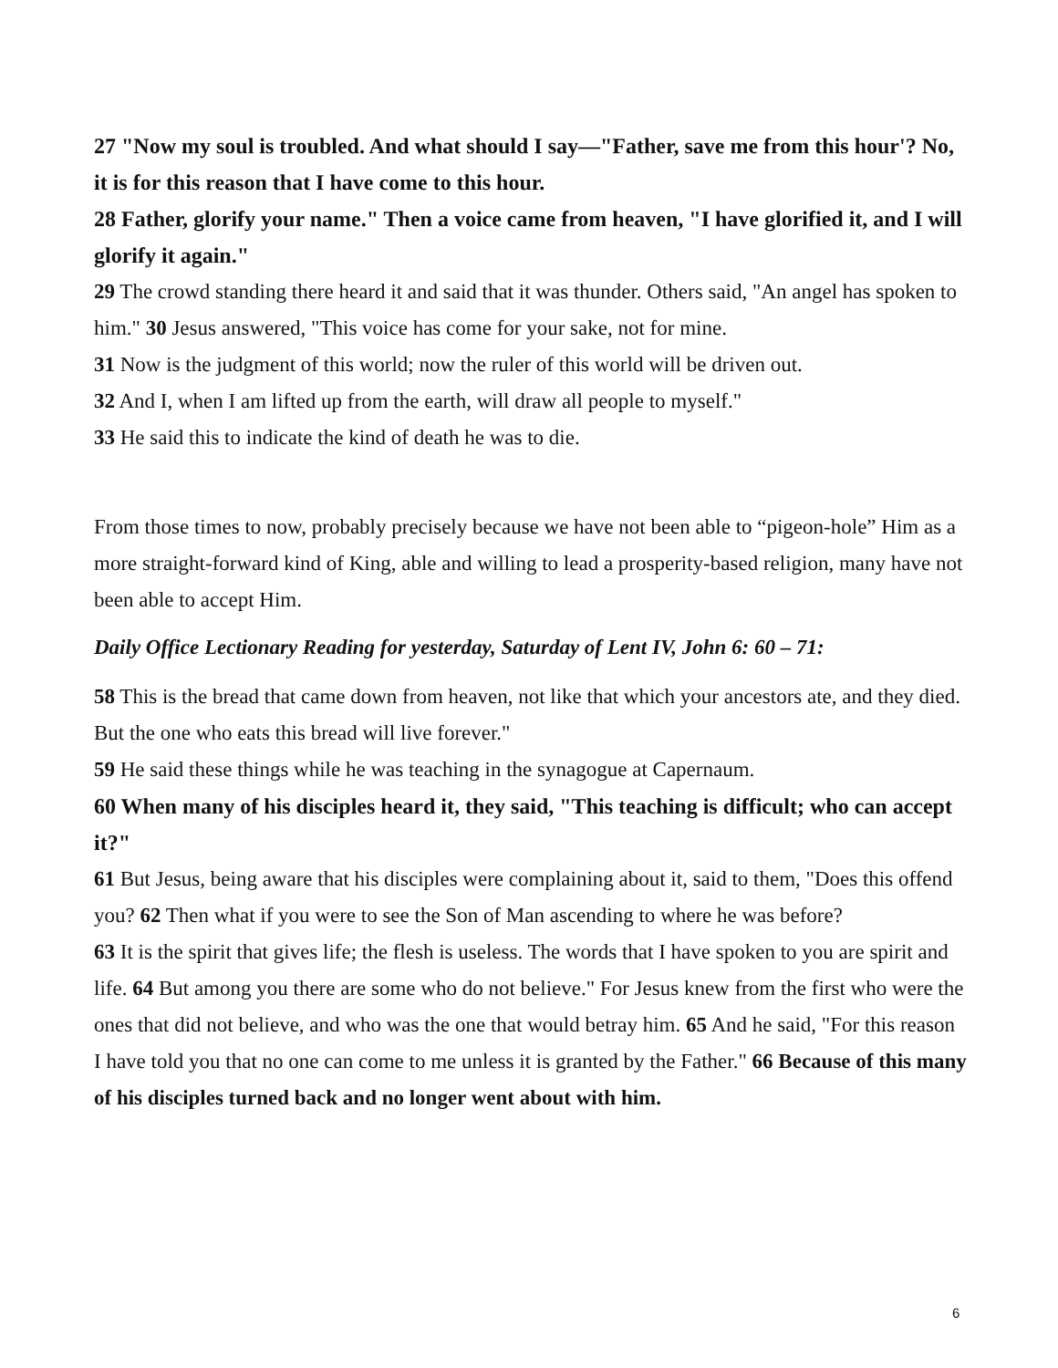27 "Now my soul is troubled. And what should I say—"Father, save me from this hour'? No, it is for this reason that I have come to this hour.
28 Father, glorify your name." Then a voice came from heaven, "I have glorified it, and I will glorify it again."
29 The crowd standing there heard it and said that it was thunder. Others said, "An angel has spoken to him." 30 Jesus answered, "This voice has come for your sake, not for mine.
31 Now is the judgment of this world; now the ruler of this world will be driven out.
32 And I, when I am lifted up from the earth, will draw all people to myself."
33 He said this to indicate the kind of death he was to die.
From those times to now, probably precisely because we have not been able to “pigeon-hole” Him as a more straight-forward kind of King, able and willing to lead a prosperity-based religion, many have not been able to accept Him.
Daily Office Lectionary Reading for yesterday, Saturday of Lent IV, John 6: 60 – 71:
58 This is the bread that came down from heaven, not like that which your ancestors ate, and they died. But the one who eats this bread will live forever."
59 He said these things while he was teaching in the synagogue at Capernaum.
60 When many of his disciples heard it, they said, "This teaching is difficult; who can accept it?"
61 But Jesus, being aware that his disciples were complaining about it, said to them, "Does this offend you? 62 Then what if you were to see the Son of Man ascending to where he was before?
63 It is the spirit that gives life; the flesh is useless. The words that I have spoken to you are spirit and life. 64 But among you there are some who do not believe." For Jesus knew from the first who were the ones that did not believe, and who was the one that would betray him. 65 And he said, "For this reason I have told you that no one can come to me unless it is granted by the Father." 66 Because of this many of his disciples turned back and no longer went about with him.
6